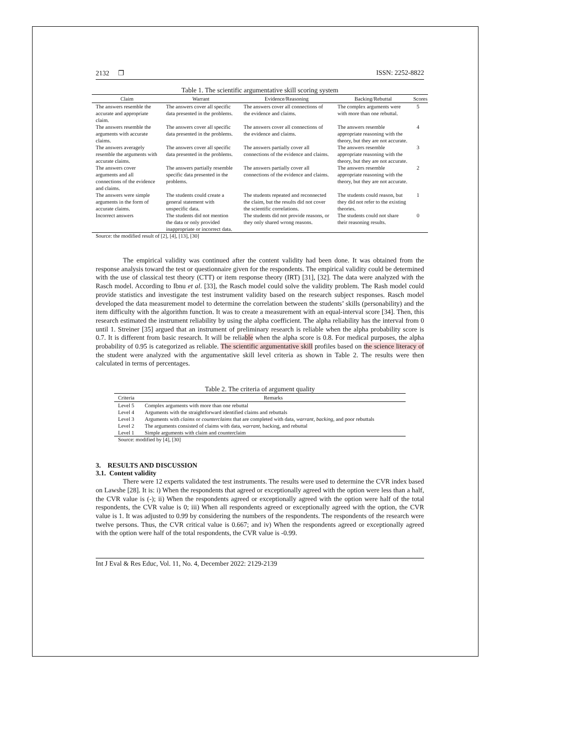2132 ❐ ISSN: 2252-8822
Table 1. The scientific argumentative skill scoring system
| Claim | Warrant | Evidence/Reasoning | Backing/Rebuttal | Scores |
| --- | --- | --- | --- | --- |
| The answers resemble the accurate and appropriate claim. | The answers cover all specific data presented in the problems. | The answers cover all connections of the evidence and claims. | The complex arguments were with more than one rebuttal. | 5 |
| The answers resemble the arguments with accurate claims. | The answers cover all specific data presented in the problems. | The answers cover all connections of the evidence and claims. | The answers resemble appropriate reasoning with the theory, but they are not accurate. | 4 |
| The answers averagely resemble the arguments with accurate claims. | The answers cover all specific data presented in the problems. | The answers partially cover all connections of the evidence and claims. | The answers resemble appropriate reasoning with the theory, but they are not accurate. | 3 |
| The answers cover arguments and all connections of the evidence and claims. | The answers partially resemble specific data presented in the problems. | The answers partially cover all connections of the evidence and claims. | The answers resemble appropriate reasoning with the theory, but they are not accurate. | 2 |
| The answers were simple arguments in the form of accurate claims. | The students could create a general statement with unspecific data. | The students repeated and reconnected the claim, but the results did not cover the scientific correlations. | The students could reason, but they did not refer to the existing theories. | 1 |
| Incorrect answers | The students did not mention the data or only provided inappropriate or incorrect data. | The students did not provide reasons, or they only shared wrong reasons. | The students could not share their reasoning results. | 0 |
Source: the modified result of [2], [4], [13], [30]
The empirical validity was continued after the content validity had been done. It was obtained from the response analysis toward the test or questionnaire given for the respondents. The empirical validity could be determined with the use of classical test theory (CTT) or item response theory (IRT) [31], [32]. The data were analyzed with the Rasch model. According to Ibnu et al. [33], the Rasch model could solve the validity problem. The Rash model could provide statistics and investigate the test instrument validity based on the research subject responses. Rasch model developed the data measurement model to determine the correlation between the students’ skills (personability) and the item difficulty with the algorithm function. It was to create a measurement with an equal-interval score [34]. Then, this research estimated the instrument reliability by using the alpha coefficient. The alpha reliability has the interval from 0 until 1. Streiner [35] argued that an instrument of preliminary research is reliable when the alpha probability score is 0.7. It is different from basic research. It will be reliable when the alpha score is 0.8. For medical purposes, the alpha probability of 0.95 is categorized as reliable. The scientific argumentative skill profiles based on the science literacy of the student were analyzed with the argumentative skill level criteria as shown in Table 2. The results were then calculated in terms of percentages.
Table 2. The criteria of argument quality
| Criteria | Remarks |
| --- | --- |
| Level 5 | Complex arguments with more than one rebuttal |
| Level 4 | Arguments with the straightforward identified claims and rebuttals |
| Level 3 | Arguments with claims or counterclaims that are completed with data, warrant, backing , and poor rebuttals |
| Level 2 | The arguments consisted of claims with data, warrant, backing, and rebuttal |
| Level 1 | Simple arguments with claim and counterclaim |
Source: modified by [4], [30]
3. RESULTS AND DISCUSSION
3.1. Content validity
There were 12 experts validated the test instruments. The results were used to determine the CVR index based on Lawshe [28]. It is: i) When the respondents that agreed or exceptionally agreed with the option were less than a half, the CVR value is (-); ii) When the respondents agreed or exceptionally agreed with the option were half of the total respondents, the CVR value is 0; iii) When all respondents agreed or exceptionally agreed with the option, the CVR value is 1. It was adjusted to 0.99 by considering the numbers of the respondents. The respondents of the research were twelve persons. Thus, the CVR critical value is 0.667; and iv) When the respondents agreed or exceptionally agreed with the option were half of the total respondents, the CVR value is -0.99.
Int J Eval & Res Educ, Vol. 11, No. 4, December 2022: 2129-2139